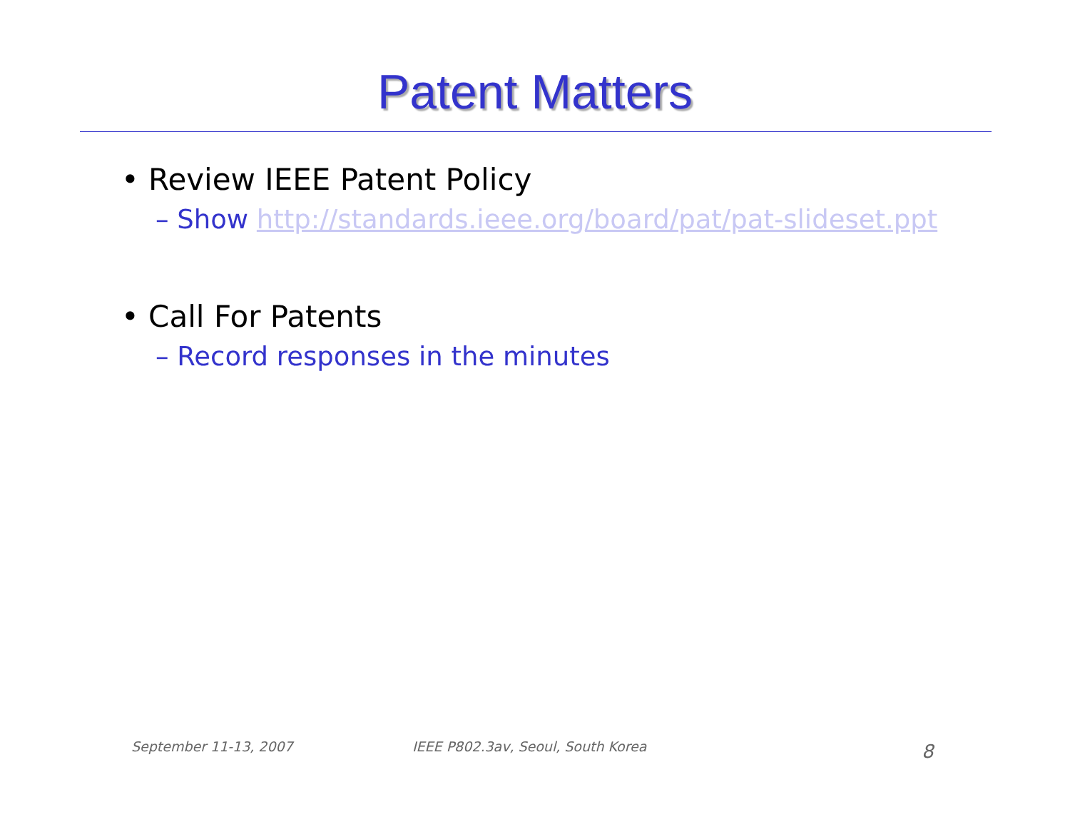Patent Matters
• Review IEEE Patent Policy
– Show http://standards.ieee.org/board/pat/pat-slideset.ppt
• Call For Patents
– Record responses in the minutes
September 11-13, 2007
IEEE P802.3av, Seoul, South Korea
8